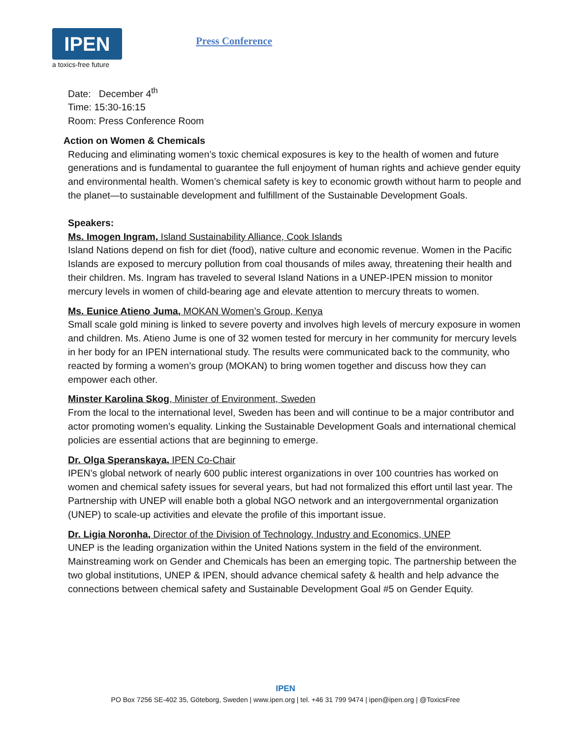IPEN
a toxics-free future
Press Conference
Date: December 4<sup>th</sup>
Time: 15:30-16:15
Room: Press Conference Room
Action on Women & Chemicals
Reducing and eliminating women’s toxic chemical exposures is key to the health of women and future generations and is fundamental to guarantee the full enjoyment of human rights and achieve gender equity and environmental health. Women’s chemical safety is key to economic growth without harm to people and the planet—to sustainable development and fulfillment of the Sustainable Development Goals.
Speakers:
Ms. Imogen Ingram, Island Sustainability Alliance, Cook Islands
Island Nations depend on fish for diet (food), native culture and economic revenue. Women in the Pacific Islands are exposed to mercury pollution from coal thousands of miles away, threatening their health and their children. Ms. Ingram has traveled to several Island Nations in a UNEP-IPEN mission to monitor mercury levels in women of child-bearing age and elevate attention to mercury threats to women.
Ms. Eunice Atieno Juma, MOKAN Women’s Group, Kenya
Small scale gold mining is linked to severe poverty and involves high levels of mercury exposure in women and children. Ms. Atieno Jume is one of 32 women tested for mercury in her community for mercury levels in her body for an IPEN international study. The results were communicated back to the community, who reacted by forming a women’s group (MOKAN) to bring women together and discuss how they can empower each other.
Minster Karolina Skog, Minister of Environment, Sweden
From the local to the international level, Sweden has been and will continue to be a major contributor and actor promoting women’s equality. Linking the Sustainable Development Goals and international chemical policies are essential actions that are beginning to emerge.
Dr. Olga Speranskaya, IPEN Co-Chair
IPEN’s global network of nearly 600 public interest organizations in over 100 countries has worked on women and chemical safety issues for several years, but had not formalized this effort until last year. The Partnership with UNEP will enable both a global NGO network and an intergovernmental organization (UNEP) to scale-up activities and elevate the profile of this important issue.
Dr. Ligia Noronha, Director of the Division of Technology, Industry and Economics, UNEP
UNEP is the leading organization within the United Nations system in the field of the environment. Mainstreaming work on Gender and Chemicals has been an emerging topic. The partnership between the two global institutions, UNEP & IPEN, should advance chemical safety & health and help advance the connections between chemical safety and Sustainable Development Goal #5 on Gender Equity.
IPEN
PO Box 7256 SE-402 35, Göteborg, Sweden | www.ipen.org | tel. +46 31 799 9474 | ipen@ipen.org | @ToxicsFree